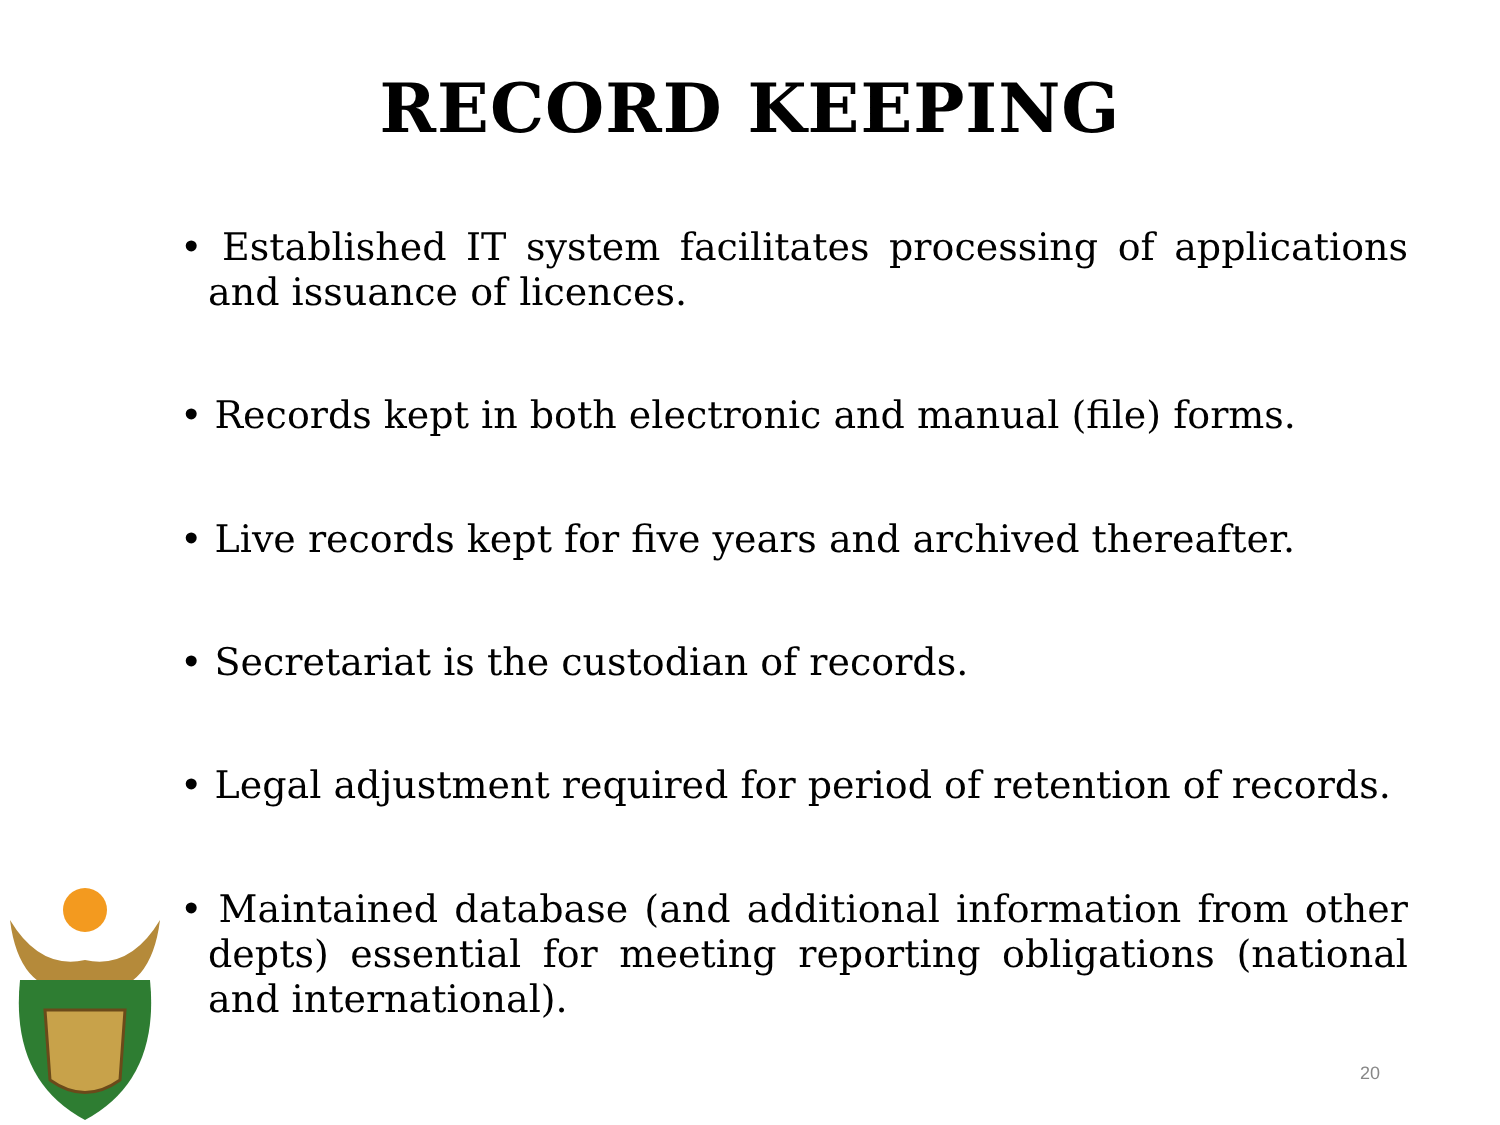RECORD KEEPING
• Established IT system facilitates processing of applications and issuance of licences.
• Records kept in both electronic and manual (file) forms.
• Live records kept for five years and archived thereafter.
• Secretariat is the custodian of records.
• Legal adjustment required for period of retention of records.
• Maintained database (and additional information from other depts) essential for meeting reporting obligations (national and international).
20